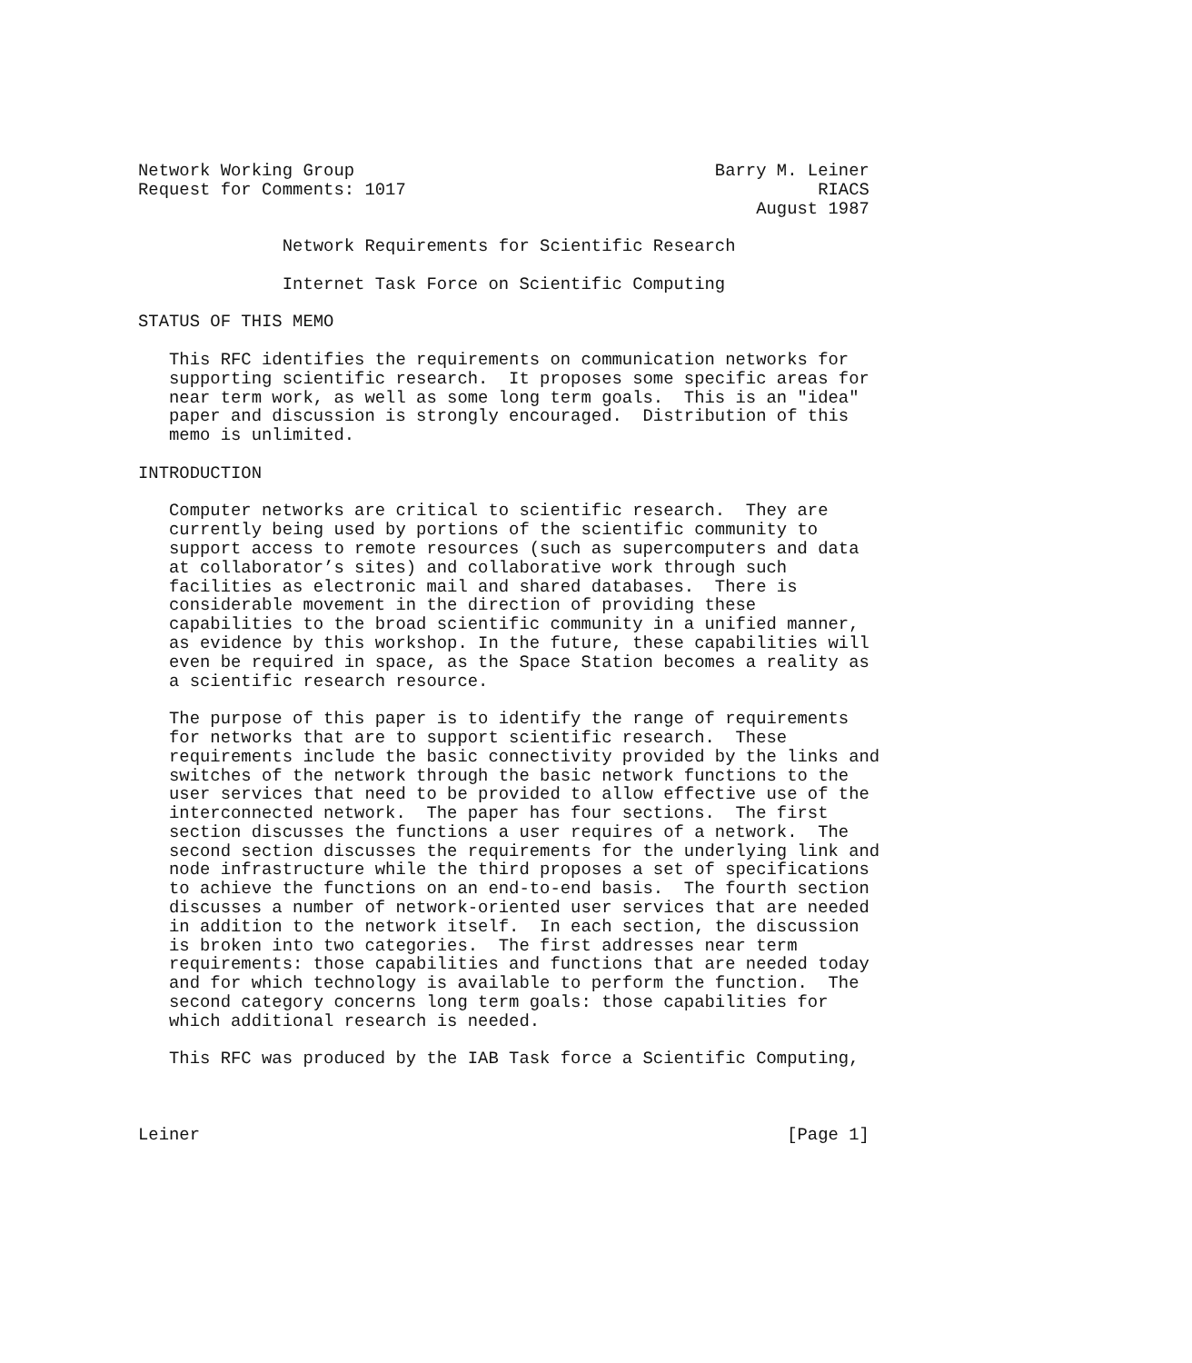Network Working Group                                   Barry M. Leiner
Request for Comments: 1017                                        RIACS
                                                            August 1987

              Network Requirements for Scientific Research

              Internet Task Force on Scientific Computing

STATUS OF THIS MEMO

   This RFC identifies the requirements on communication networks for
   supporting scientific research.  It proposes some specific areas for
   near term work, as well as some long term goals.  This is an "idea"
   paper and discussion is strongly encouraged.  Distribution of this
   memo is unlimited.

INTRODUCTION

   Computer networks are critical to scientific research.  They are
   currently being used by portions of the scientific community to
   support access to remote resources (such as supercomputers and data
   at collaborator’s sites) and collaborative work through such
   facilities as electronic mail and shared databases.  There is
   considerable movement in the direction of providing these
   capabilities to the broad scientific community in a unified manner,
   as evidence by this workshop. In the future, these capabilities will
   even be required in space, as the Space Station becomes a reality as
   a scientific research resource.

   The purpose of this paper is to identify the range of requirements
   for networks that are to support scientific research.  These
   requirements include the basic connectivity provided by the links and
   switches of the network through the basic network functions to the
   user services that need to be provided to allow effective use of the
   interconnected network.  The paper has four sections.  The first
   section discusses the functions a user requires of a network.  The
   second section discusses the requirements for the underlying link and
   node infrastructure while the third proposes a set of specifications
   to achieve the functions on an end-to-end basis.  The fourth section
   discusses a number of network-oriented user services that are needed
   in addition to the network itself.  In each section, the discussion
   is broken into two categories.  The first addresses near term
   requirements: those capabilities and functions that are needed today
   and for which technology is available to perform the function.  The
   second category concerns long term goals: those capabilities for
   which additional research is needed.

   This RFC was produced by the IAB Task force a Scientific Computing,



Leiner                                                         [Page 1]